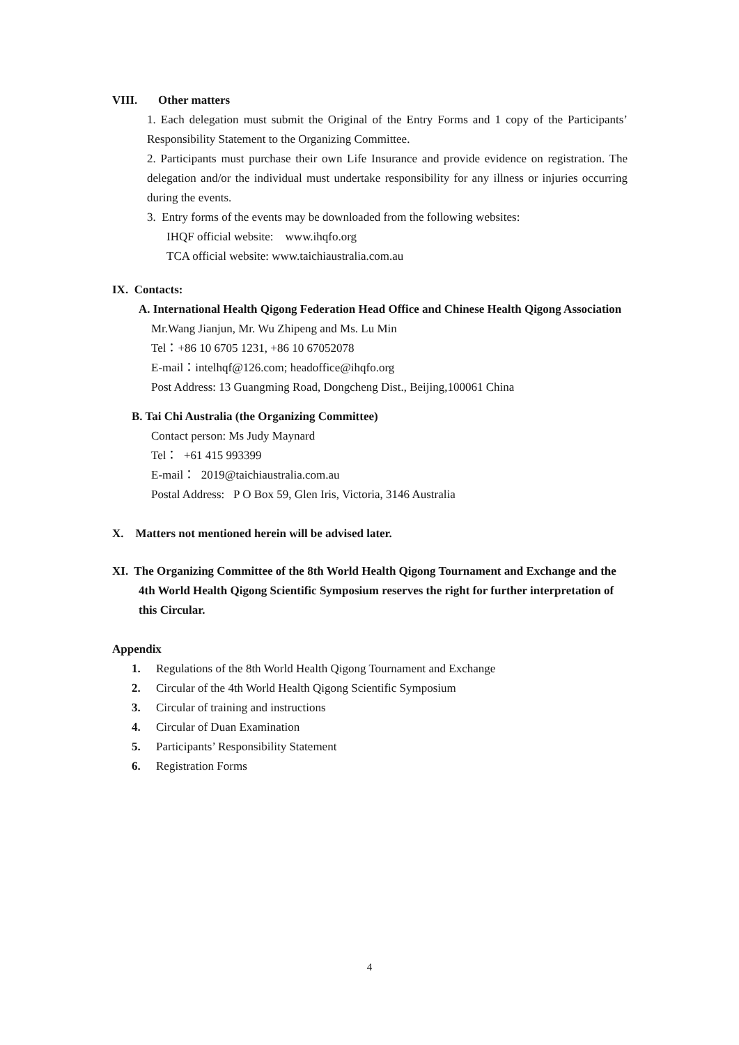VIII. Other matters
1. Each delegation must submit the Original of the Entry Forms and 1 copy of the Participants’ Responsibility Statement to the Organizing Committee.
2. Participants must purchase their own Life Insurance and provide evidence on registration. The delegation and/or the individual must undertake responsibility for any illness or injuries occurring during the events.
3. Entry forms of the events may be downloaded from the following websites:
IHQF official website: www.ihqfo.org
TCA official website: www.taichiaustralia.com.au
IX. Contacts:
A. International Health Qigong Federation Head Office and Chinese Health Qigong Association
Mr.Wang Jianjun, Mr. Wu Zhipeng and Ms. Lu Min
Tel：+86 10 6705 1231, +86 10 67052078
E-mail：intelhqf@126.com; headoffice@ihqfo.org
Post Address: 13 Guangming Road, Dongcheng Dist., Beijing,100061 China
B. Tai Chi Australia (the Organizing Committee)
Contact person: Ms Judy Maynard
Tel： +61 415 993399
E-mail： 2019@taichiaustralia.com.au
Postal Address: P O Box 59, Glen Iris, Victoria, 3146 Australia
X. Matters not mentioned herein will be advised later.
XI. The Organizing Committee of the 8th World Health Qigong Tournament and Exchange and the 4th World Health Qigong Scientific Symposium reserves the right for further interpretation of this Circular.
Appendix
1. Regulations of the 8th World Health Qigong Tournament and Exchange
2. Circular of the 4th World Health Qigong Scientific Symposium
3. Circular of training and instructions
4. Circular of Duan Examination
5. Participants’ Responsibility Statement
6. Registration Forms
4